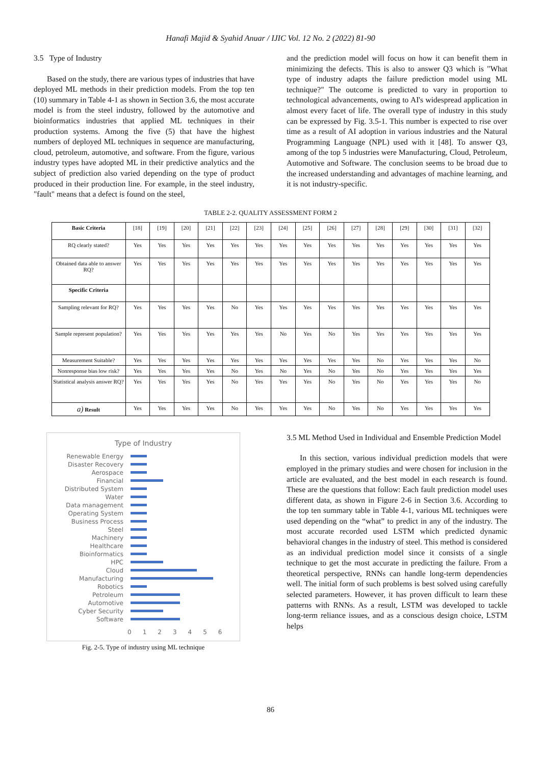Hanafi Majid & Syahid Anuar / IJIC Vol. 12 No. 2 (2022) 81-90
3.5 Type of Industry
Based on the study, there are various types of industries that have deployed ML methods in their prediction models. From the top ten (10) summary in Table 4-1 as shown in Section 3.6, the most accurate model is from the steel industry, followed by the automotive and bioinformatics industries that applied ML techniques in their production systems. Among the five (5) that have the highest numbers of deployed ML techniques in sequence are manufacturing, cloud, petroleum, automotive, and software. From the figure, various industry types have adopted ML in their predictive analytics and the subject of prediction also varied depending on the type of product produced in their production line. For example, in the steel industry, "fault" means that a defect is found on the steel,
and the prediction model will focus on how it can benefit them in minimizing the defects. This is also to answer Q3 which is "What type of industry adapts the failure prediction model using ML technique?" The outcome is predicted to vary in proportion to technological advancements, owing to AI's widespread application in almost every facet of life. The overall type of industry in this study can be expressed by Fig. 3.5-1. This number is expected to rise over time as a result of AI adoption in various industries and the Natural Programming Language (NPL) used with it [48]. To answer Q3, among of the top 5 industries were Manufacturing, Cloud, Petroleum, Automotive and Software. The conclusion seems to be broad due to the increased understanding and advantages of machine learning, and it is not industry-specific.
TABLE 2-2. QUALITY ASSESSMENT FORM 2
| Basic Criteria | [18] | [19] | [20] | [21] | [22] | [23] | [24] | [25] | [26] | [27] | [28] | [29] | [30] | [31] | [32] |
| --- | --- | --- | --- | --- | --- | --- | --- | --- | --- | --- | --- | --- | --- | --- | --- |
| RQ clearly stated? | Yes | Yes | Yes | Yes | Yes | Yes | Yes | Yes | Yes | Yes | Yes | Yes | Yes | Yes | Yes |
| Obtained data able to answer RQ? | Yes | Yes | Yes | Yes | Yes | Yes | Yes | Yes | Yes | Yes | Yes | Yes | Yes | Yes | Yes |
| Specific Criteria | | | | | | | | | | | | | | | |
| Sampling relevant for RQ? | Yes | Yes | Yes | Yes | No | Yes | Yes | Yes | Yes | Yes | Yes | Yes | Yes | Yes | Yes |
| Sample represent population? | Yes | Yes | Yes | Yes | Yes | Yes | No | Yes | No | Yes | Yes | Yes | Yes | Yes | Yes |
| Measurement Suitable? | Yes | Yes | Yes | Yes | Yes | Yes | Yes | Yes | Yes | Yes | No | Yes | Yes | Yes | No |
| Nonresponse bias low risk? | Yes | Yes | Yes | Yes | No | Yes | No | Yes | No | Yes | No | Yes | Yes | Yes | Yes |
| Statistical analysis answer RQ? | Yes | Yes | Yes | Yes | No | Yes | Yes | Yes | No | Yes | No | Yes | Yes | Yes | No |
| a) Result | Yes | Yes | Yes | Yes | No | Yes | Yes | Yes | No | Yes | No | Yes | Yes | Yes | Yes |
Type of Industry
Renewable Energy
Disaster Recovery
Aerospace
Financial
Distributed System
Water
Data management
Operating System
Business Process
Steel
Machinery
Healthcare
Bioinformatics
HPC
Cloud
Manufacturing
Robotics
Petroleum
Automotive
Cyber Security
Software
0 1 2 3 4 5 6
Fig. 2-5. Type of industry using ML technique
3.5 ML Method Used in Individual and Ensemble Prediction Model
In this section, various individual prediction models that were employed in the primary studies and were chosen for inclusion in the article are evaluated, and the best model in each research is found. These are the questions that follow: Each fault prediction model uses different data, as shown in Figure 2-6 in Section 3.6. According to the top ten summary table in Table 4-1, various ML techniques were used depending on the “what” to predict in any of the industry. The most accurate recorded used LSTM which predicted dynamic behavioral changes in the industry of steel. This method is considered as an individual prediction model since it consists of a single technique to get the most accurate in predicting the failure. From a theoretical perspective, RNNs can handle long-term dependencies well. The initial form of such problems is best solved using carefully selected parameters. However, it has proven difficult to learn these patterns with RNNs. As a result, LSTM was developed to tackle long-term reliance issues, and as a conscious design choice, LSTM helps
86